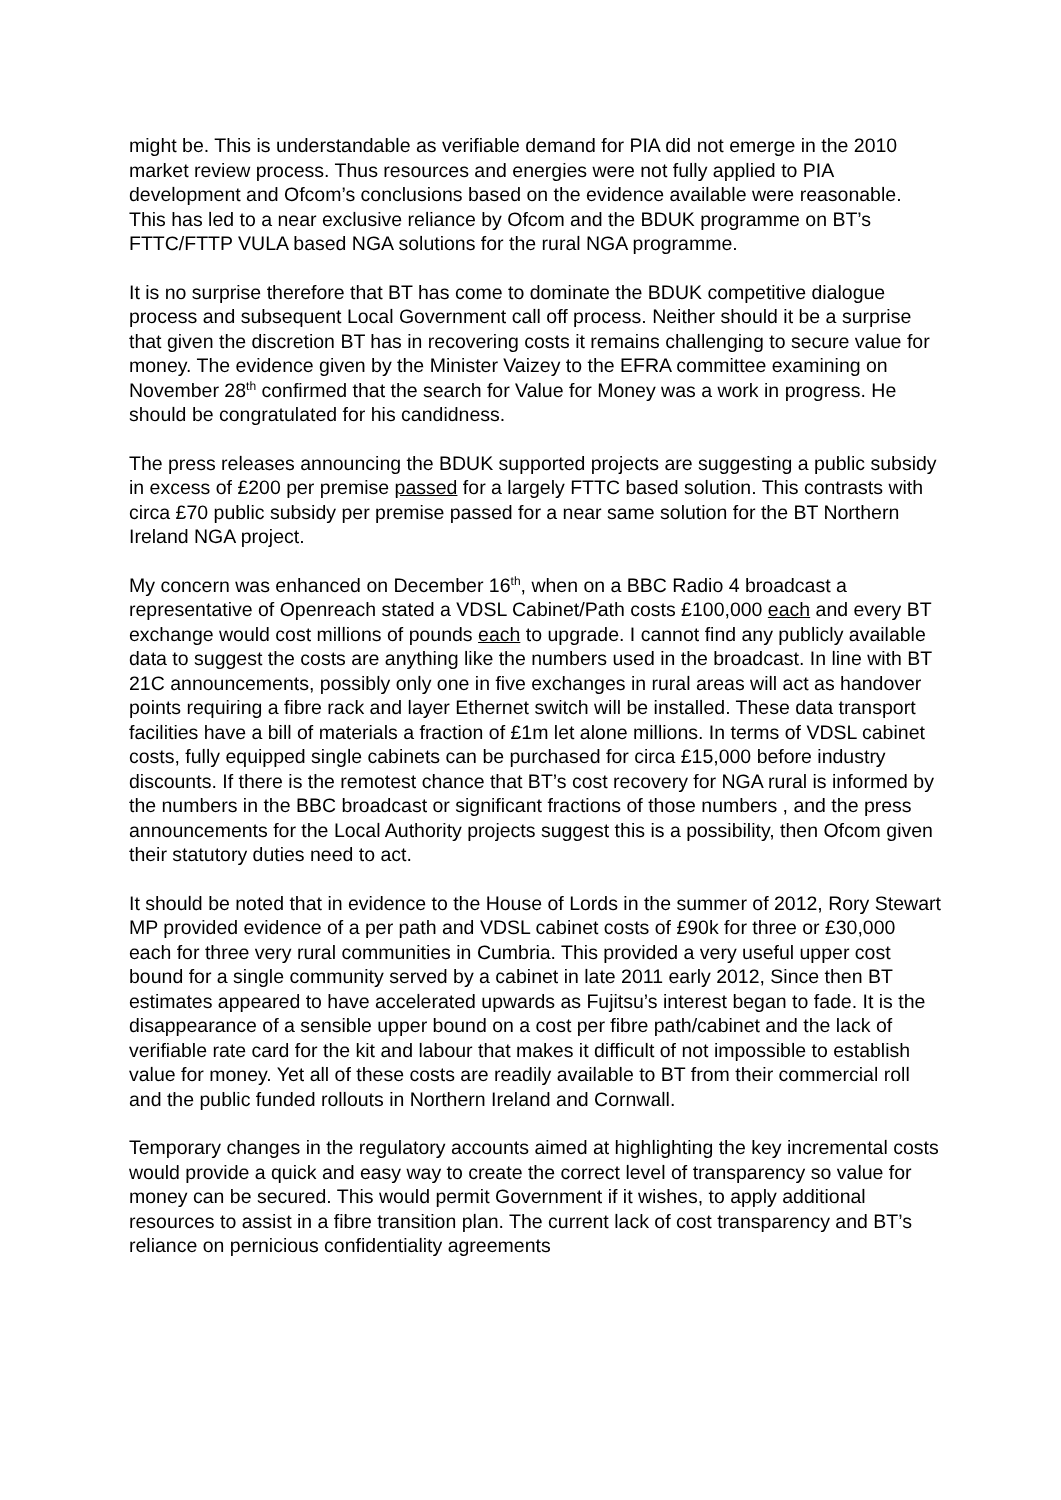might be. This is understandable as verifiable demand for PIA did not emerge in the 2010 market review process. Thus resources and energies were not fully applied to PIA development and Ofcom’s conclusions based on the evidence available were reasonable. This has led to a near exclusive reliance by Ofcom and the BDUK programme on BT’s FTTC/FTTP VULA based NGA solutions for the rural NGA programme.
It is no surprise therefore that BT has come to dominate the BDUK competitive dialogue process and subsequent Local Government call off process. Neither should it be a surprise that given the discretion BT has in recovering costs it remains challenging to secure value for money. The evidence given by the Minister Vaizey to the EFRA committee examining on November 28<sup>th</sup> confirmed that the search for Value for Money was a work in progress. He should be congratulated for his candidness.
The press releases announcing the BDUK supported projects are suggesting a public subsidy in excess of £200 per premise passed for a largely FTTC based solution. This contrasts with circa £70 public subsidy per premise passed for a near same solution for the BT Northern Ireland NGA project.
My concern was enhanced on December 16<sup>th</sup>, when on a BBC Radio 4 broadcast a representative of Openreach stated a VDSL Cabinet/Path costs £100,000 each and every BT exchange would cost millions of pounds each to upgrade. I cannot find any publicly available data to suggest the costs are anything like the numbers used in the broadcast. In line with BT 21C announcements, possibly only one in five exchanges in rural areas will act as handover points requiring a fibre rack and layer Ethernet switch will be installed. These data transport facilities have a bill of materials a fraction of £1m let alone millions. In terms of VDSL cabinet costs, fully equipped single cabinets can be purchased for circa £15,000 before industry discounts. If there is the remotest chance that BT’s cost recovery for NGA rural is informed by the numbers in the BBC broadcast or significant fractions of those numbers , and the press announcements for the Local Authority projects suggest this is a possibility, then Ofcom given their statutory duties need to act.
It should be noted that in evidence to the House of Lords in the summer of 2012, Rory Stewart MP provided evidence of a per path and VDSL cabinet costs of £90k for three or £30,000 each for three very rural communities in Cumbria. This provided a very useful upper cost bound for a single community served by a cabinet in late 2011 early 2012, Since then BT estimates appeared to have accelerated upwards as Fujitsu’s interest began to fade. It is the disappearance of a sensible upper bound on a cost per fibre path/cabinet and the lack of verifiable rate card for the kit and labour that makes it difficult of not impossible to establish value for money. Yet all of these costs are readily available to BT from their commercial roll and the public funded rollouts in Northern Ireland and Cornwall.
Temporary changes in the regulatory accounts aimed at highlighting the key incremental costs would provide a quick and easy way to create the correct level of transparency so value for money can be secured. This would permit Government if it wishes, to apply additional resources to assist in a fibre transition plan. The current lack of cost transparency and BT’s reliance on pernicious confidentiality agreements